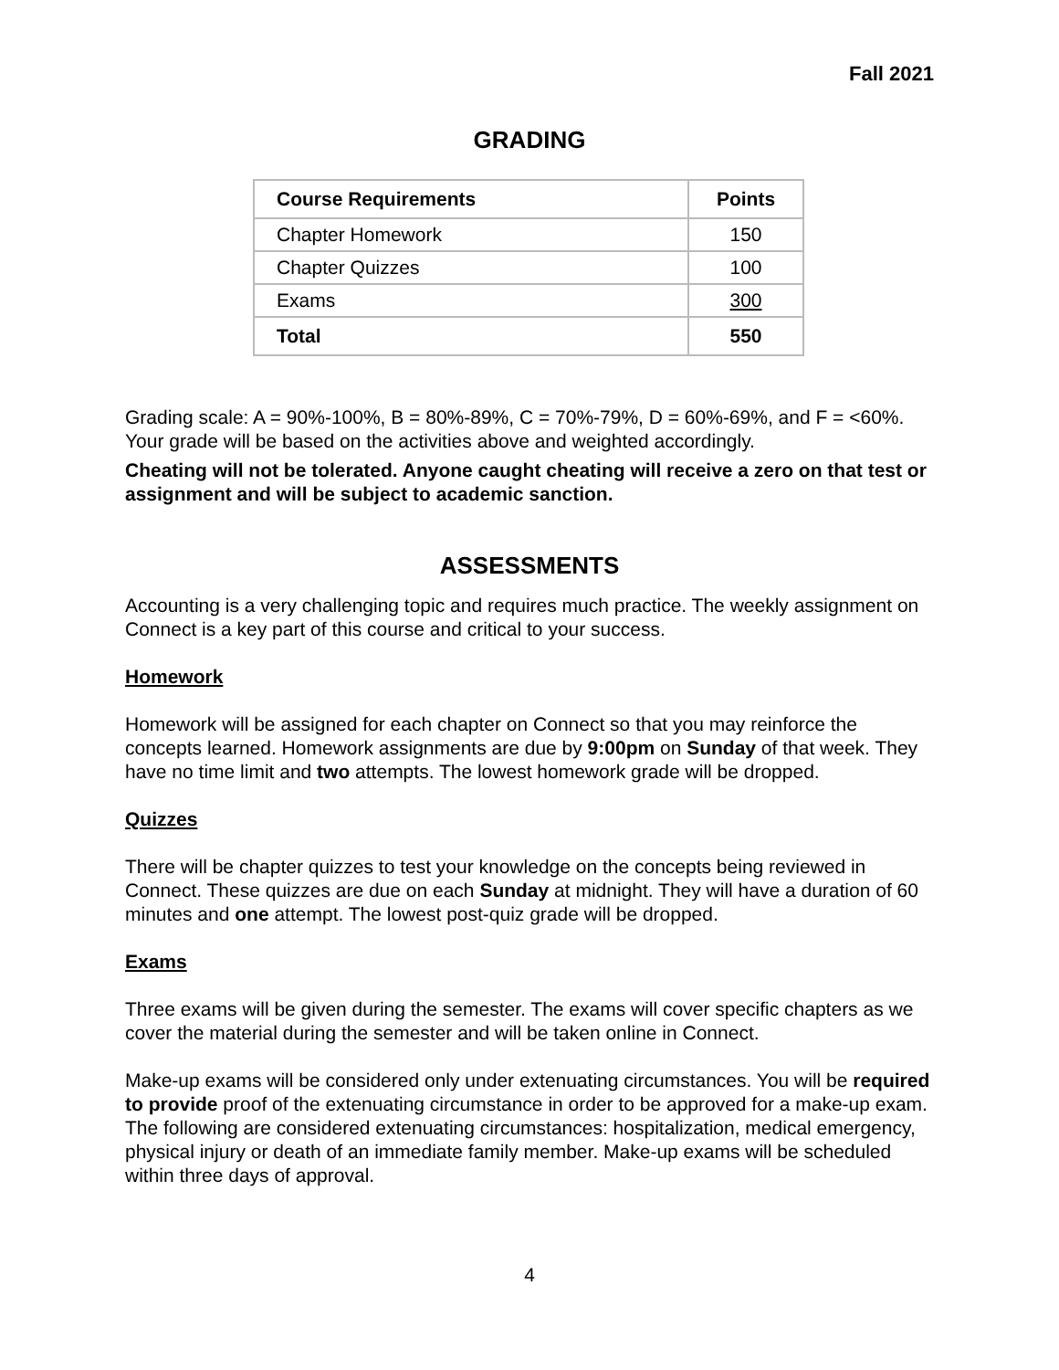Fall 2021
GRADING
| Course Requirements | Points |
| --- | --- |
| Chapter Homework | 150 |
| Chapter Quizzes | 100 |
| Exams | 300 |
| Total | 550 |
Grading scale: A = 90%-100%, B = 80%-89%, C = 70%-79%, D = 60%-69%, and F = <60%. Your grade will be based on the activities above and weighted accordingly.
Cheating will not be tolerated. Anyone caught cheating will receive a zero on that test or assignment and will be subject to academic sanction.
ASSESSMENTS
Accounting is a very challenging topic and requires much practice. The weekly assignment on Connect is a key part of this course and critical to your success.
Homework
Homework will be assigned for each chapter on Connect so that you may reinforce the concepts learned. Homework assignments are due by 9:00pm on Sunday of that week. They have no time limit and two attempts. The lowest homework grade will be dropped.
Quizzes
There will be chapter quizzes to test your knowledge on the concepts being reviewed in Connect. These quizzes are due on each Sunday at midnight. They will have a duration of 60 minutes and one attempt. The lowest post-quiz grade will be dropped.
Exams
Three exams will be given during the semester. The exams will cover specific chapters as we cover the material during the semester and will be taken online in Connect.
Make-up exams will be considered only under extenuating circumstances. You will be required to provide proof of the extenuating circumstance in order to be approved for a make-up exam. The following are considered extenuating circumstances: hospitalization, medical emergency, physical injury or death of an immediate family member. Make-up exams will be scheduled within three days of approval.
4